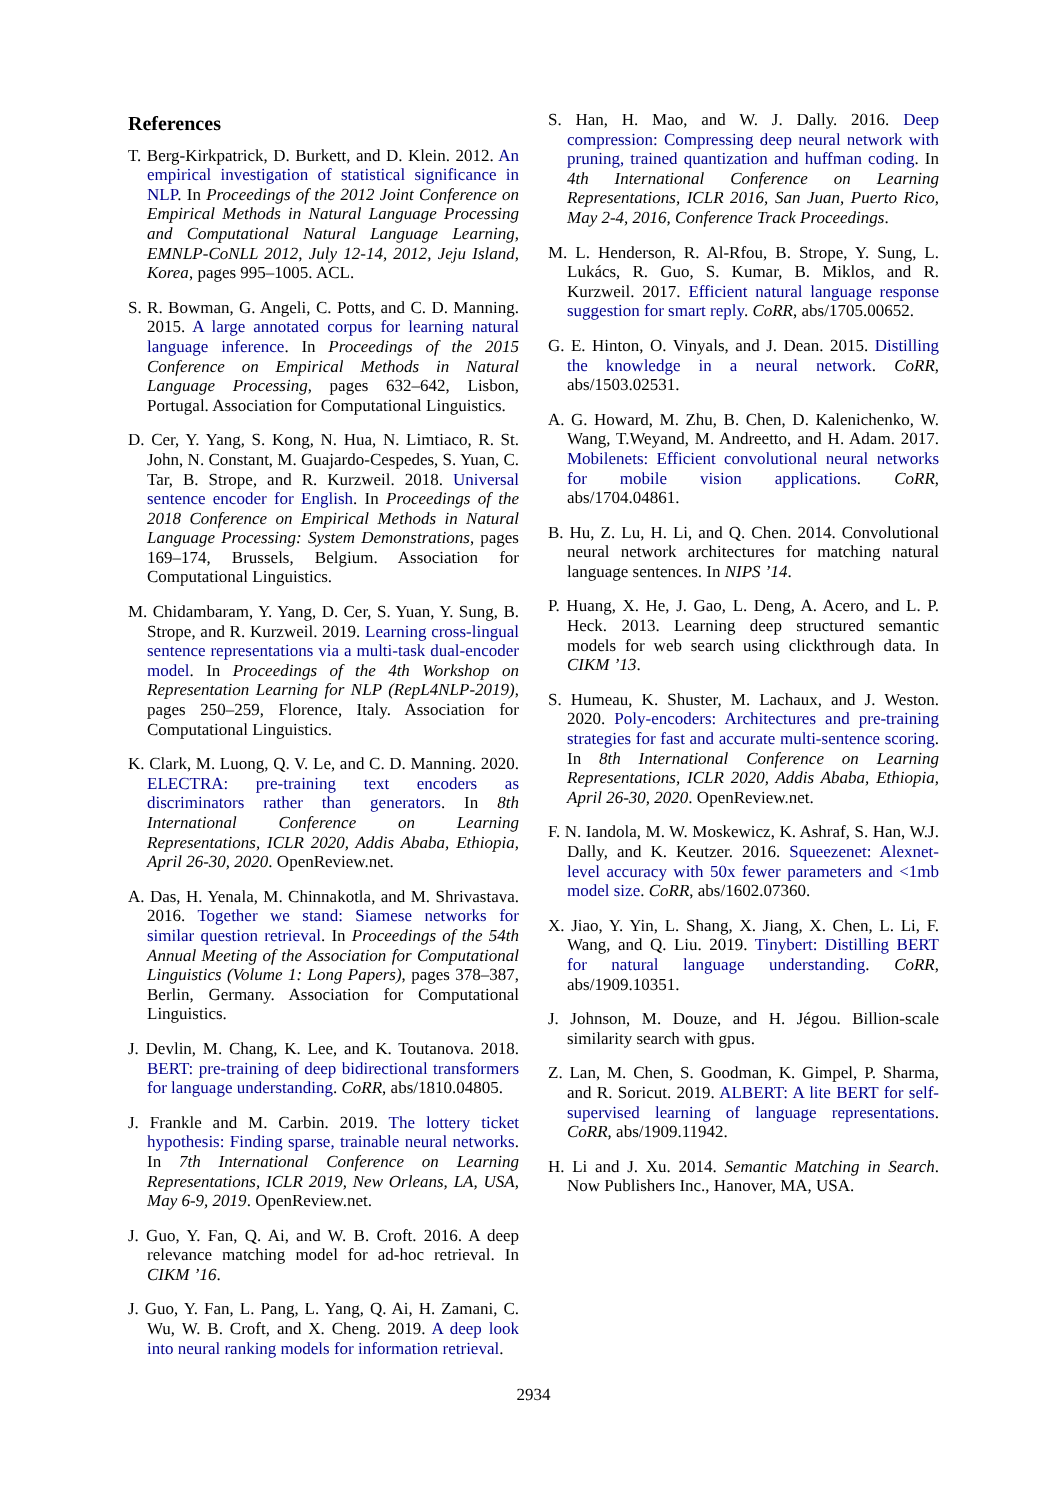References
T. Berg-Kirkpatrick, D. Burkett, and D. Klein. 2012. An empirical investigation of statistical significance in NLP. In Proceedings of the 2012 Joint Conference on Empirical Methods in Natural Language Processing and Computational Natural Language Learning, EMNLP-CoNLL 2012, July 12-14, 2012, Jeju Island, Korea, pages 995–1005. ACL.
S. R. Bowman, G. Angeli, C. Potts, and C. D. Manning. 2015. A large annotated corpus for learning natural language inference. In Proceedings of the 2015 Conference on Empirical Methods in Natural Language Processing, pages 632–642, Lisbon, Portugal. Association for Computational Linguistics.
D. Cer, Y. Yang, S. Kong, N. Hua, N. Limtiaco, R. St. John, N. Constant, M. Guajardo-Cespedes, S. Yuan, C. Tar, B. Strope, and R. Kurzweil. 2018. Universal sentence encoder for English. In Proceedings of the 2018 Conference on Empirical Methods in Natural Language Processing: System Demonstrations, pages 169–174, Brussels, Belgium. Association for Computational Linguistics.
M. Chidambaram, Y. Yang, D. Cer, S. Yuan, Y. Sung, B. Strope, and R. Kurzweil. 2019. Learning cross-lingual sentence representations via a multi-task dual-encoder model. In Proceedings of the 4th Workshop on Representation Learning for NLP (RepL4NLP-2019), pages 250–259, Florence, Italy. Association for Computational Linguistics.
K. Clark, M. Luong, Q. V. Le, and C. D. Manning. 2020. ELECTRA: pre-training text encoders as discriminators rather than generators. In 8th International Conference on Learning Representations, ICLR 2020, Addis Ababa, Ethiopia, April 26-30, 2020. OpenReview.net.
A. Das, H. Yenala, M. Chinnakotla, and M. Shrivastava. 2016. Together we stand: Siamese networks for similar question retrieval. In Proceedings of the 54th Annual Meeting of the Association for Computational Linguistics (Volume 1: Long Papers), pages 378–387, Berlin, Germany. Association for Computational Linguistics.
J. Devlin, M. Chang, K. Lee, and K. Toutanova. 2018. BERT: pre-training of deep bidirectional transformers for language understanding. CoRR, abs/1810.04805.
J. Frankle and M. Carbin. 2019. The lottery ticket hypothesis: Finding sparse, trainable neural networks. In 7th International Conference on Learning Representations, ICLR 2019, New Orleans, LA, USA, May 6-9, 2019. OpenReview.net.
J. Guo, Y. Fan, Q. Ai, and W. B. Croft. 2016. A deep relevance matching model for ad-hoc retrieval. In CIKM ’16.
J. Guo, Y. Fan, L. Pang, L. Yang, Q. Ai, H. Zamani, C. Wu, W. B. Croft, and X. Cheng. 2019. A deep look into neural ranking models for information retrieval.
S. Han, H. Mao, and W. J. Dally. 2016. Deep compression: Compressing deep neural network with pruning, trained quantization and huffman coding. In 4th International Conference on Learning Representations, ICLR 2016, San Juan, Puerto Rico, May 2-4, 2016, Conference Track Proceedings.
M. L. Henderson, R. Al-Rfou, B. Strope, Y. Sung, L. Lukács, R. Guo, S. Kumar, B. Miklos, and R. Kurzweil. 2017. Efficient natural language response suggestion for smart reply. CoRR, abs/1705.00652.
G. E. Hinton, O. Vinyals, and J. Dean. 2015. Distilling the knowledge in a neural network. CoRR, abs/1503.02531.
A. G. Howard, M. Zhu, B. Chen, D. Kalenichenko, W. Wang, T.Weyand, M. Andreetto, and H. Adam. 2017. Mobilenets: Efficient convolutional neural networks for mobile vision applications. CoRR, abs/1704.04861.
B. Hu, Z. Lu, H. Li, and Q. Chen. 2014. Convolutional neural network architectures for matching natural language sentences. In NIPS ’14.
P. Huang, X. He, J. Gao, L. Deng, A. Acero, and L. P. Heck. 2013. Learning deep structured semantic models for web search using clickthrough data. In CIKM ’13.
S. Humeau, K. Shuster, M. Lachaux, and J. Weston. 2020. Poly-encoders: Architectures and pre-training strategies for fast and accurate multi-sentence scoring. In 8th International Conference on Learning Representations, ICLR 2020, Addis Ababa, Ethiopia, April 26-30, 2020. OpenReview.net.
F. N. Iandola, M. W. Moskewicz, K. Ashraf, S. Han, W.J. Dally, and K. Keutzer. 2016. Squeezenet: Alexnet-level accuracy with 50x fewer parameters and <1mb model size. CoRR, abs/1602.07360.
X. Jiao, Y. Yin, L. Shang, X. Jiang, X. Chen, L. Li, F. Wang, and Q. Liu. 2019. Tinybert: Distilling BERT for natural language understanding. CoRR, abs/1909.10351.
J. Johnson, M. Douze, and H. Jégou. Billion-scale similarity search with gpus.
Z. Lan, M. Chen, S. Goodman, K. Gimpel, P. Sharma, and R. Soricut. 2019. ALBERT: A lite BERT for self-supervised learning of language representations. CoRR, abs/1909.11942.
H. Li and J. Xu. 2014. Semantic Matching in Search. Now Publishers Inc., Hanover, MA, USA.
2934